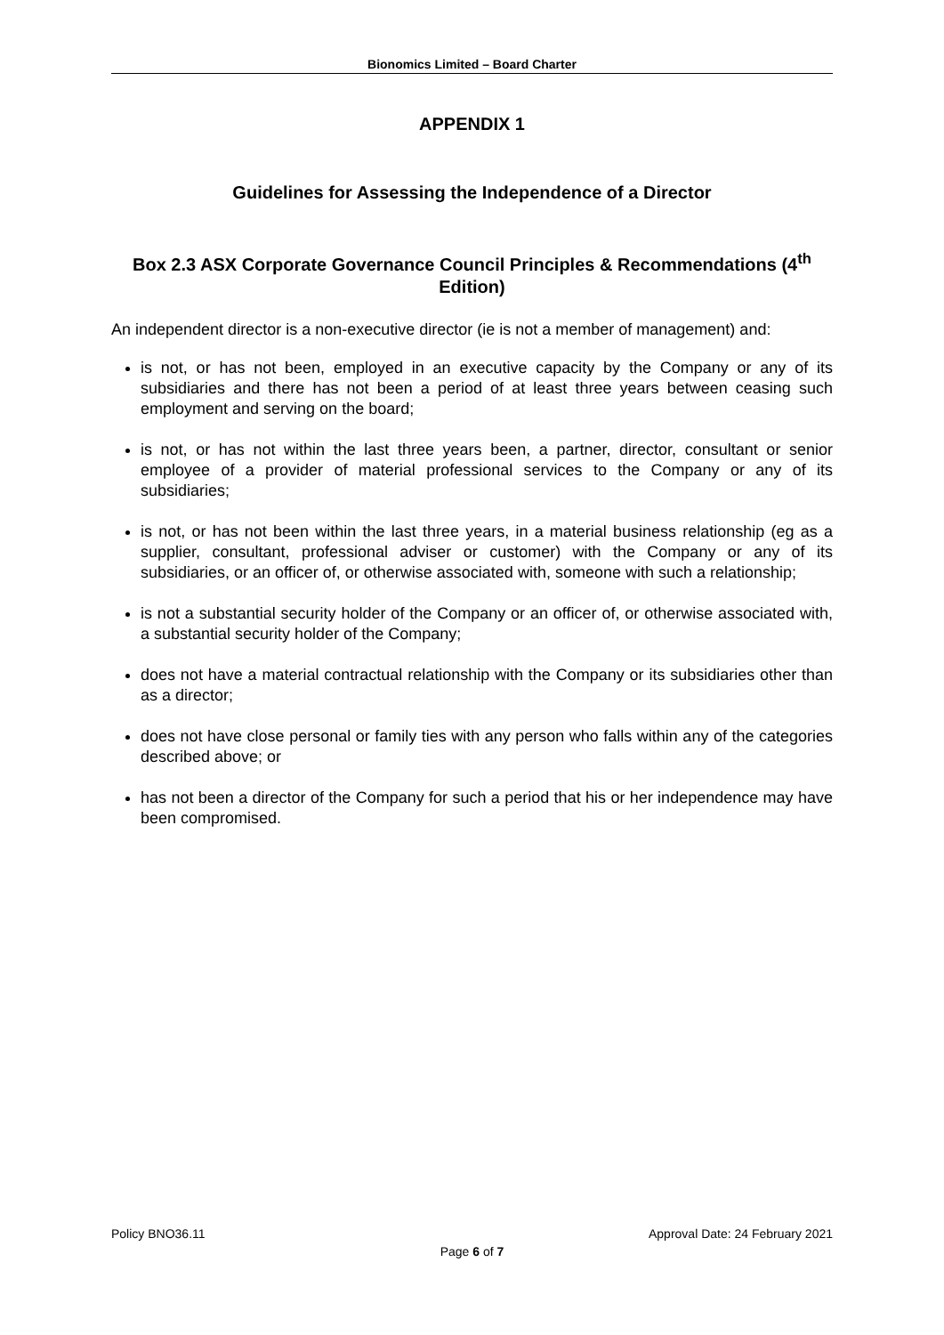Bionomics Limited – Board Charter
APPENDIX 1
Guidelines for Assessing the Independence of a Director
Box 2.3 ASX Corporate Governance Council Principles & Recommendations (4<sup>th</sup> Edition)
An independent director is a non-executive director (ie is not a member of management) and:
is not, or has not been, employed in an executive capacity by the Company or any of its subsidiaries and there has not been a period of at least three years between ceasing such employment and serving on the board;
is not, or has not within the last three years been, a partner, director, consultant or senior employee of a provider of material professional services to the Company or any of its subsidiaries;
is not, or has not been within the last three years, in a material business relationship (eg as a supplier, consultant, professional adviser or customer) with the Company or any of its subsidiaries, or an officer of, or otherwise associated with, someone with such a relationship;
is not a substantial security holder of the Company or an officer of, or otherwise associated with, a substantial security holder of the Company;
does not have a material contractual relationship with the Company or its subsidiaries other than as a director;
does not have close personal or family ties with any person who falls within any of the categories described above; or
has not been a director of the Company for such a period that his or her independence may have been compromised.
Policy BNO36.11 Approval Date: 24 February 2021
Page 6 of 7